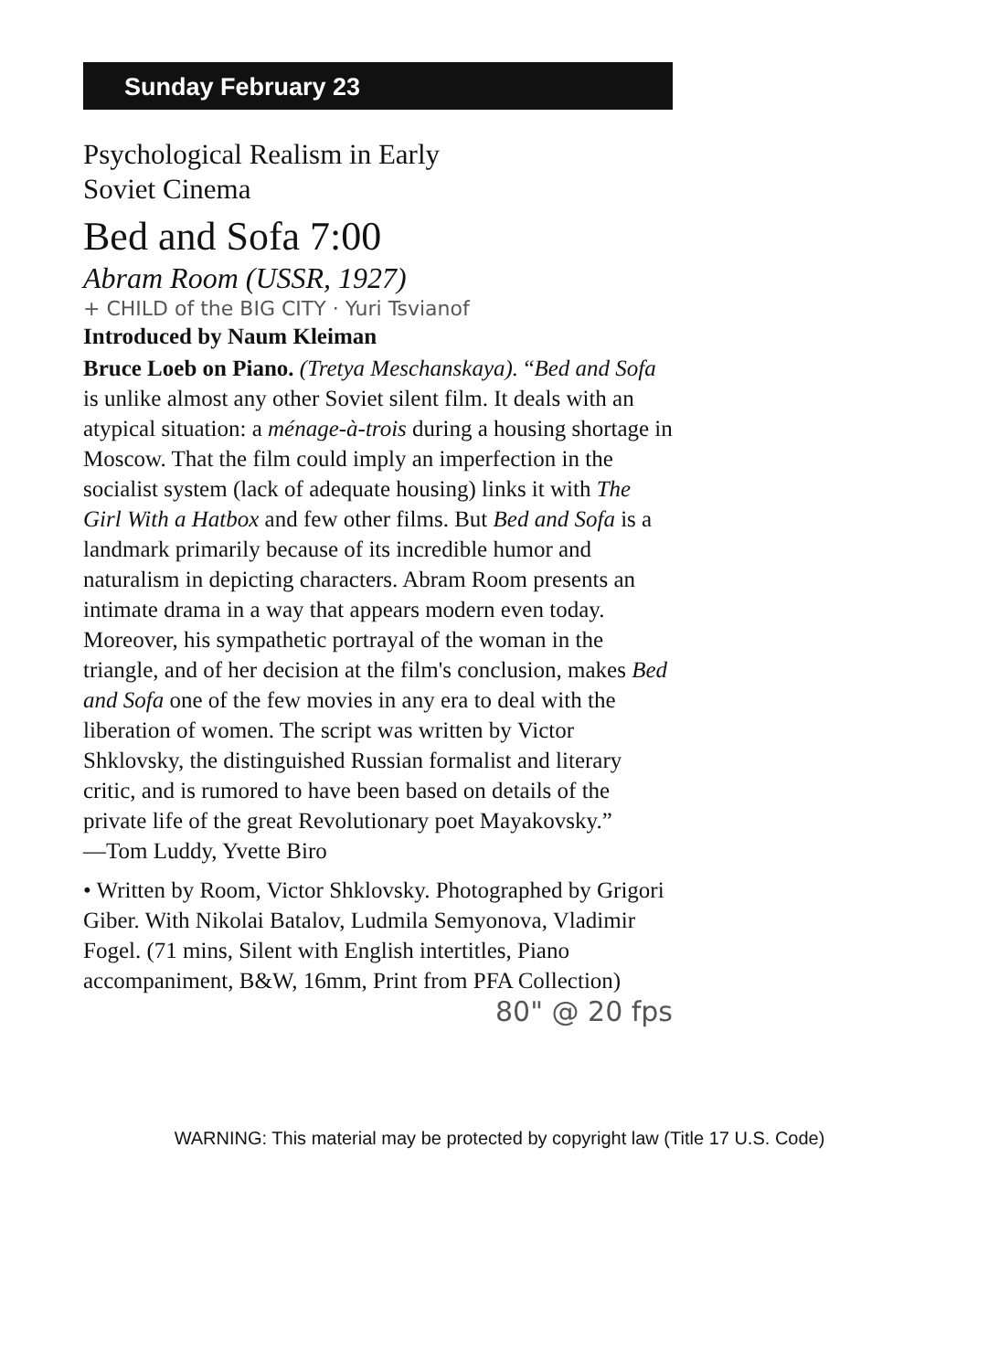Sunday February 23
Psychological Realism in Early
Soviet Cinema
Bed and Sofa 7:00
Abram Room (USSR, 1927)
+ CHILD of the BIG CITY · Yuri Tsvianof
Introduced by Naum Kleiman
Bruce Loeb on Piano. (Tretya Meschanskaya). “Bed and Sofa is unlike almost any other Soviet silent film. It deals with an atypical situation: a ménage-à-trois during a housing shortage in Moscow. That the film could imply an imperfection in the socialist system (lack of adequate housing) links it with The Girl With a Hatbox and few other films. But Bed and Sofa is a landmark primarily because of its incredible humor and naturalism in depicting characters. Abram Room presents an intimate drama in a way that appears modern even today. Moreover, his sympathetic portrayal of the woman in the triangle, and of her decision at the film's conclusion, makes Bed and Sofa one of the few movies in any era to deal with the liberation of women. The script was written by Victor Shklovsky, the distinguished Russian formalist and literary critic, and is rumored to have been based on details of the private life of the great Revolutionary poet Mayakovsky.”
—Tom Luddy, Yvette Biro
• Written by Room, Victor Shklovsky. Photographed by Grigori Giber. With Nikolai Batalov, Ludmila Semyonova, Vladimir Fogel. (71 mins, Silent with English intertitles, Piano accompaniment, B&W, 16mm, Print from PFA Collection)
80" @ 20 fps
WARNING: This material may be protected by copyright law (Title 17 U.S. Code)